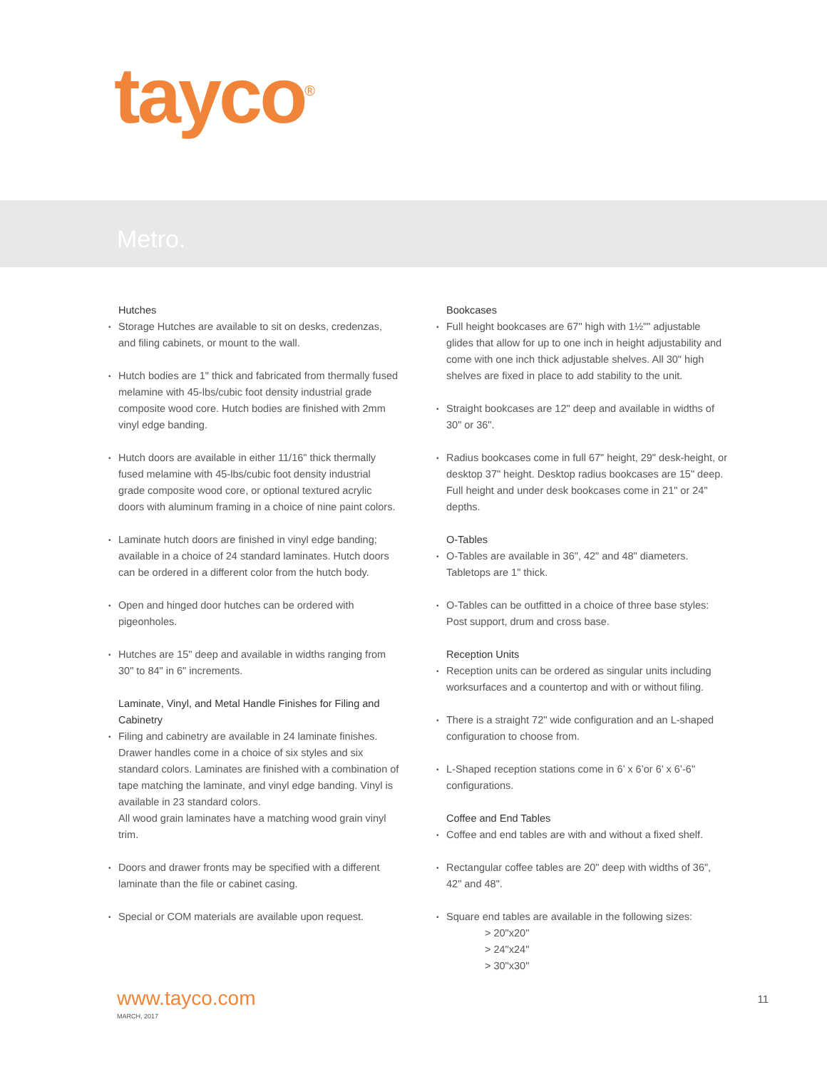tayco<sup>®</sup>
Metro.
Hutches
Storage Hutches are available to sit on desks, credenzas, and filing cabinets, or mount to the wall.
Hutch bodies are 1" thick and fabricated from thermally fused melamine with 45-lbs/cubic foot density industrial grade composite wood core. Hutch bodies are finished with 2mm vinyl edge banding.
Hutch doors are available in either 11/16" thick thermally fused melamine with 45-lbs/cubic foot density industrial grade composite wood core, or optional textured acrylic doors with aluminum framing in a choice of nine paint colors.
Laminate hutch doors are finished in vinyl edge banding; available in a choice of 24 standard laminates. Hutch doors can be ordered in a different color from the hutch body.
Open and hinged door hutches can be ordered with pigeonholes.
Hutches are 15" deep and available in widths ranging from 30" to 84" in 6" increments.
Laminate, Vinyl, and Metal Handle Finishes for Filing and Cabinetry
Filing and cabinetry are available in 24 laminate finishes. Drawer handles come in a choice of six styles and six standard colors. Laminates are finished with a combination of tape matching the laminate, and vinyl edge banding. Vinyl is available in 23 standard colors.
All wood grain laminates have a matching wood grain vinyl trim.
Doors and drawer fronts may be specified with a different laminate than the file or cabinet casing.
Special or COM materials are available upon request.
Bookcases
Full height bookcases are 67" high with 1½"" adjustable glides that allow for up to one inch in height adjustability and come with one inch thick adjustable shelves. All 30" high shelves are fixed in place to add stability to the unit.
Straight bookcases are 12" deep and available in widths of 30" or 36".
Radius bookcases come in full 67" height, 29" desk-height, or desktop 37" height. Desktop radius bookcases are 15" deep. Full height and under desk bookcases come in 21" or 24" depths.
O-Tables
O-Tables are available in 36", 42" and 48" diameters. Tabletops are 1" thick.
O-Tables can be outfitted in a choice of three base styles: Post support, drum and cross base.
Reception Units
Reception units can be ordered as singular units including worksurfaces and a countertop and with or without filing.
There is a straight 72" wide configuration and an L-shaped configuration to choose from.
L-Shaped reception stations come in 6’ x 6’or 6’ x 6’-6" configurations.
Coffee and End Tables
Coffee and end tables are with and without a fixed shelf.
Rectangular coffee tables are 20" deep with widths of 36", 42" and 48".
Square end tables are available in the following sizes:
> 20"x20"
> 24"x24"
> 30"x30"
www.tayco.com
MARCH, 2017
11